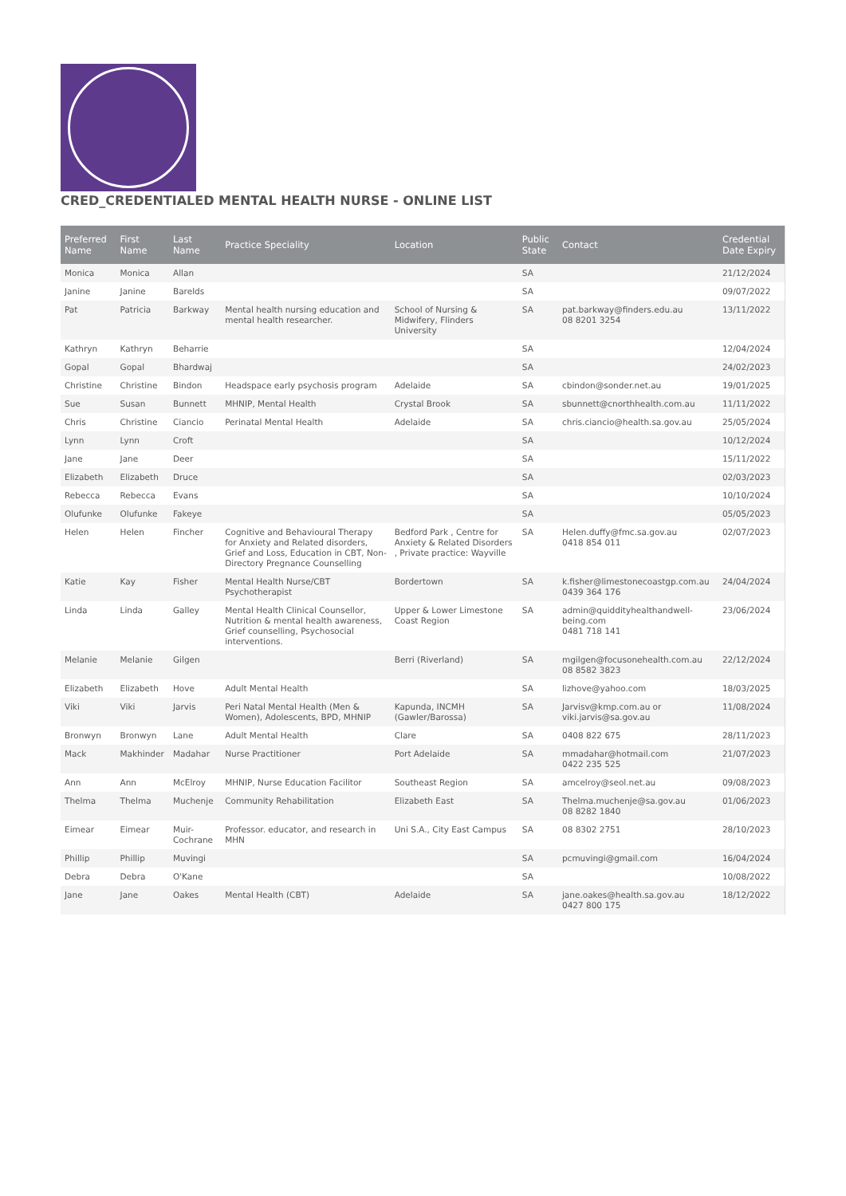CRED_CREDENTIALED MENTAL HEALTH NURSE - ONLINE LIST
| Preferred Name | First Name | Last Name | Practice Speciality | Location | Public State | Contact | Credential Date Expiry |
| --- | --- | --- | --- | --- | --- | --- | --- |
| Monica | Monica | Allan | | | SA | | 21/12/2024 |
| Janine | Janine | Barelds | | | SA | | 09/07/2022 |
| Pat | Patricia | Barkway | Mental health nursing education and mental health researcher. | School of Nursing & Midwifery, Flinders University | SA | pat.barkway@finders.edu.au 08 8201 3254 | 13/11/2022 |
| Kathryn | Kathryn | Beharrie | | | SA | | 12/04/2024 |
| Gopal | Gopal | Bhardwaj | | | SA | | 24/02/2023 |
| Christine | Christine | Bindon | Headspace early psychosis program | Adelaide | SA | cbindon@sonder.net.au | 19/01/2025 |
| Sue | Susan | Bunnett | MHNIP, Mental Health | Crystal Brook | SA | sbunnett@cnorthhealth.com.au | 11/11/2022 |
| Chris | Christine | Ciancio | Perinatal Mental Health | Adelaide | SA | chris.ciancio@health.sa.gov.au | 25/05/2024 |
| Lynn | Lynn | Croft | | | SA | | 10/12/2024 |
| Jane | Jane | Deer | | | SA | | 15/11/2022 |
| Elizabeth | Elizabeth | Druce | | | SA | | 02/03/2023 |
| Rebecca | Rebecca | Evans | | | SA | | 10/10/2024 |
| Olufunke | Olufunke | Fakeye | | | SA | | 05/05/2023 |
| Helen | Helen | Fincher | Cognitive and Behavioural Therapy for Anxiety and Related disorders, Grief and Loss, Education in CBT, Non-Directory Pregnance Counselling | Bedford Park , Centre for Anxiety & Related Disorders , Private practice: Wayville | SA | Helen.duffy@fmc.sa.gov.au 0418 854 011 | 02/07/2023 |
| Katie | Kay | Fisher | Mental Health Nurse/CBT Psychotherapist | Bordertown | SA | k.fisher@limestonecoastgp.com.au 0439 364 176 | 24/04/2024 |
| Linda | Linda | Galley | Mental Health Clinical Counsellor, Nutrition & mental health awareness, Grief counselling, Psychosocial interventions. | Upper & Lower Limestone Coast Region | SA | admin@quiddityhealthandwell-being.com 0481 718 141 | 23/06/2024 |
| Melanie | Melanie | Gilgen | | Berri (Riverland) | SA | mgilgen@focusonehealth.com.au 08 8582 3823 | 22/12/2024 |
| Elizabeth | Elizabeth | Hove | Adult Mental Health | | SA | lizhove@yahoo.com | 18/03/2025 |
| Viki | Viki | Jarvis | Peri Natal Mental Health (Men & Women), Adolescents, BPD, MHNIP | Kapunda, INCMH (Gawler/Barossa) | SA | Jarvisv@kmp.com.au or viki.jarvis@sa.gov.au | 11/08/2024 |
| Bronwyn | Bronwyn | Lane | Adult Mental Health | Clare | SA | 0408 822 675 | 28/11/2023 |
| Mack | Makhinder | Madahar | Nurse Practitioner | Port Adelaide | SA | mmadahar@hotmail.com 0422 235 525 | 21/07/2023 |
| Ann | Ann | McElroy | MHNIP, Nurse Education Facilitor | Southeast Region | SA | amcelroy@seol.net.au | 09/08/2023 |
| Thelma | Thelma | Muchenje | Community Rehabilitation | Elizabeth East | SA | Thelma.muchenje@sa.gov.au 08 8282 1840 | 01/06/2023 |
| Eimear | Eimear | Muir-Cochrane | Professor. educator, and research in MHN | Uni S.A., City East Campus | SA | 08 8302 2751 | 28/10/2023 |
| Phillip | Phillip | Muvingi | | | SA | pcmuvingi@gmail.com | 16/04/2024 |
| Debra | Debra | O'Kane | | | SA | | 10/08/2022 |
| Jane | Jane | Oakes | Mental Health (CBT) | Adelaide | SA | jane.oakes@health.sa.gov.au 0427 800 175 | 18/12/2022 |